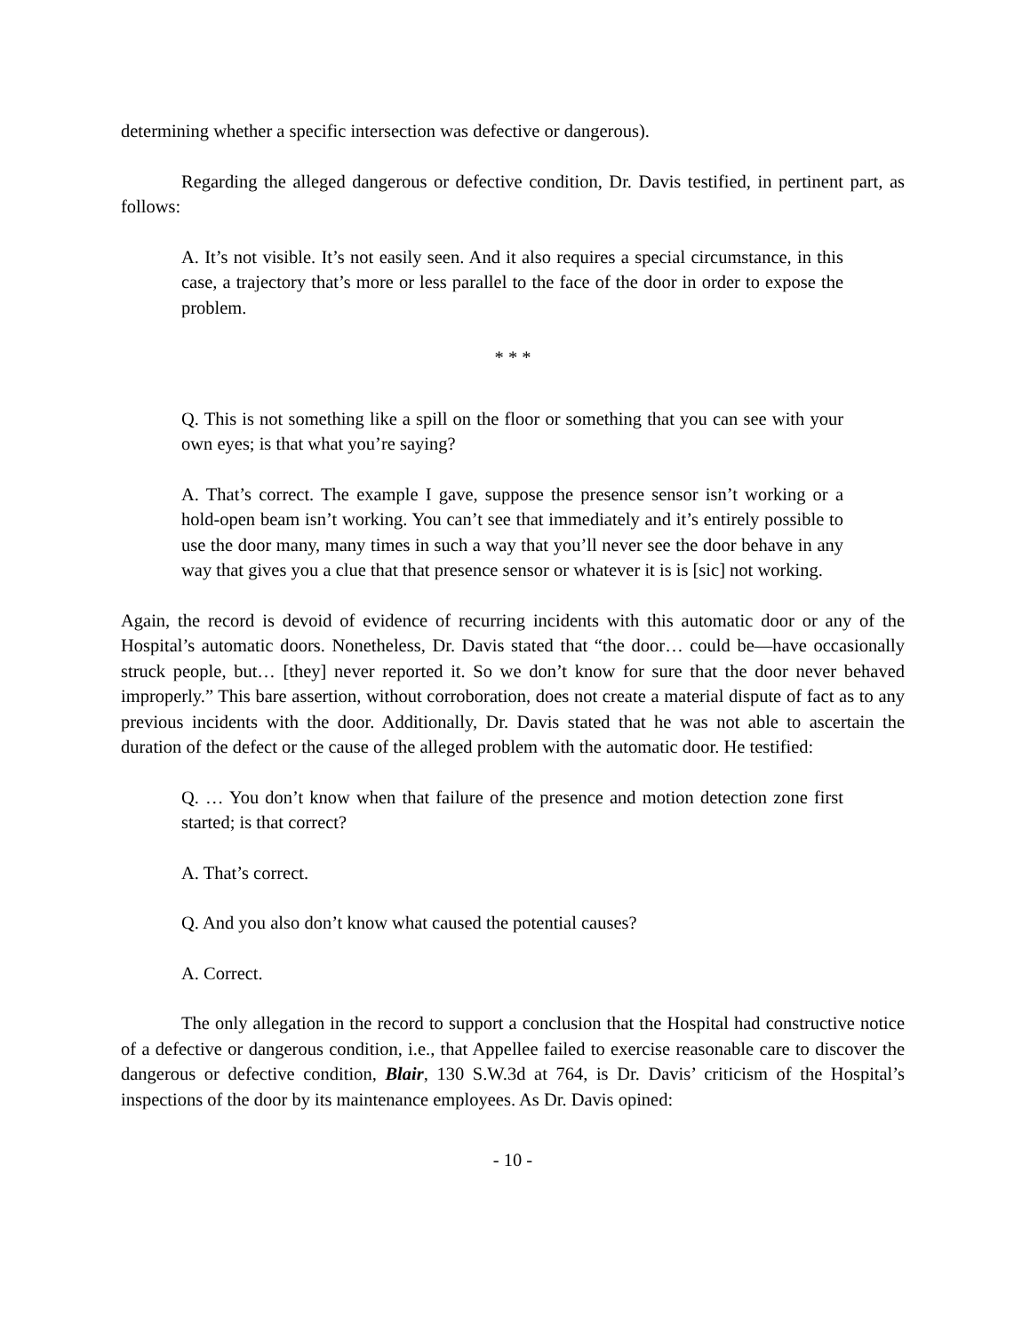determining whether a specific intersection was defective or dangerous).
Regarding the alleged dangerous or defective condition, Dr. Davis testified, in pertinent part, as follows:
A. It’s not visible. It’s not easily seen. And it also requires a special circumstance, in this case, a trajectory that’s more or less parallel to the face of the door in order to expose the problem.
* * *
Q. This is not something like a spill on the floor or something that you can see with your own eyes; is that what you’re saying?
A. That’s correct. The example I gave, suppose the presence sensor isn’t working or a hold-open beam isn’t working. You can’t see that immediately and it’s entirely possible to use the door many, many times in such a way that you’ll never see the door behave in any way that gives you a clue that that presence sensor or whatever it is is [sic] not working.
Again, the record is devoid of evidence of recurring incidents with this automatic door or any of the Hospital’s automatic doors. Nonetheless, Dr. Davis stated that “the door… could be—have occasionally struck people, but… [they] never reported it. So we don’t know for sure that the door never behaved improperly.” This bare assertion, without corroboration, does not create a material dispute of fact as to any previous incidents with the door. Additionally, Dr. Davis stated that he was not able to ascertain the duration of the defect or the cause of the alleged problem with the automatic door. He testified:
Q. … You don’t know when that failure of the presence and motion detection zone first started; is that correct?
A. That’s correct.
Q. And you also don’t know what caused the potential causes?
A. Correct.
The only allegation in the record to support a conclusion that the Hospital had constructive notice of a defective or dangerous condition, i.e., that Appellee failed to exercise reasonable care to discover the dangerous or defective condition, Blair, 130 S.W.3d at 764, is Dr. Davis’ criticism of the Hospital’s inspections of the door by its maintenance employees. As Dr. Davis opined:
- 10 -